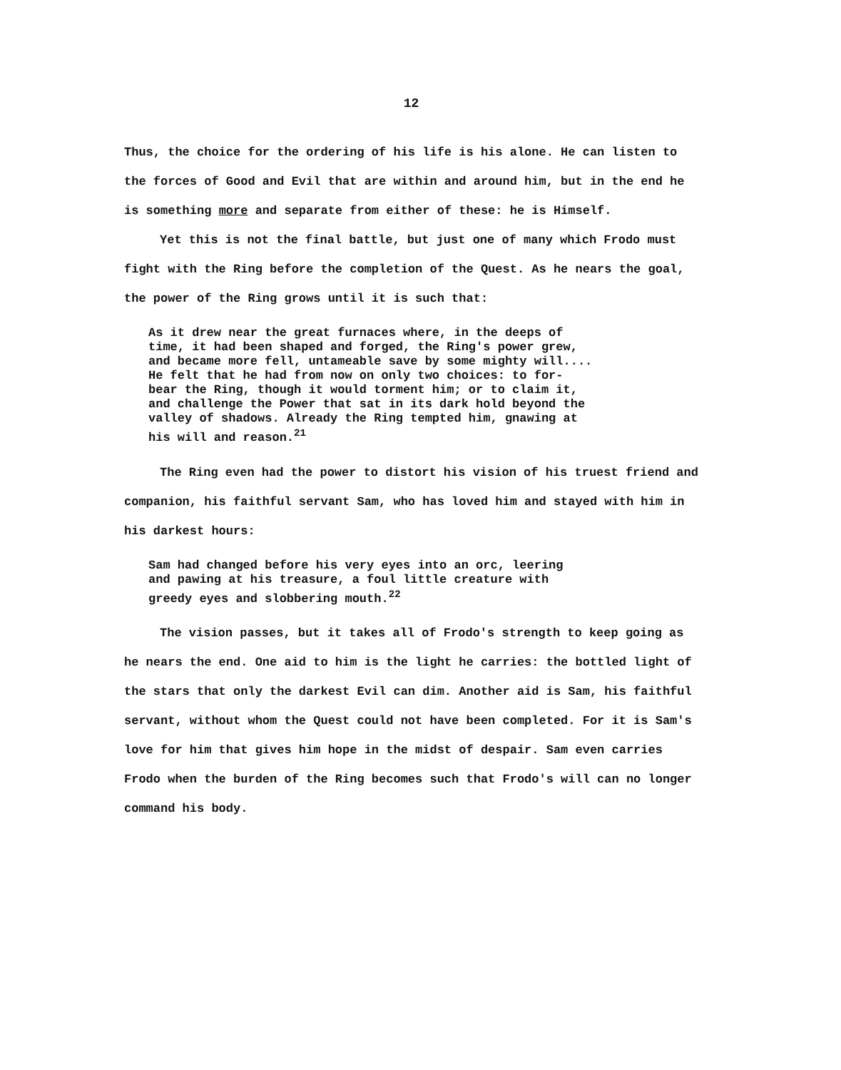12
Thus, the choice for the ordering of his life is his alone. He can listen to the forces of Good and Evil that are within and around him, but in the end he is something more and separate from either of these: he is Himself.
Yet this is not the final battle, but just one of many which Frodo must fight with the Ring before the completion of the Quest. As he nears the goal, the power of the Ring grows until it is such that:
As it drew near the great furnaces where, in the deeps of
time, it had been shaped and forged, the Ring's power grew,
and became more fell, untameable save by some mighty will....
He felt that he had from now on only two choices: to for-
bear the Ring, though it would torment him; or to claim it,
and challenge the Power that sat in its dark hold beyond the
valley of shadows. Already the Ring tempted him, gnawing at
his will and reason.<sup>21</sup>
The Ring even had the power to distort his vision of his truest friend and companion, his faithful servant Sam, who has loved him and stayed with him in his darkest hours:
Sam had changed before his very eyes into an orc, leering
and pawing at his treasure, a foul little creature with
greedy eyes and slobbering mouth.<sup>22</sup>
The vision passes, but it takes all of Frodo's strength to keep going as he nears the end. One aid to him is the light he carries: the bottled light of the stars that only the darkest Evil can dim. Another aid is Sam, his faithful servant, without whom the Quest could not have been completed. For it is Sam's love for him that gives him hope in the midst of despair. Sam even carries Frodo when the burden of the Ring becomes such that Frodo's will can no longer command his body.